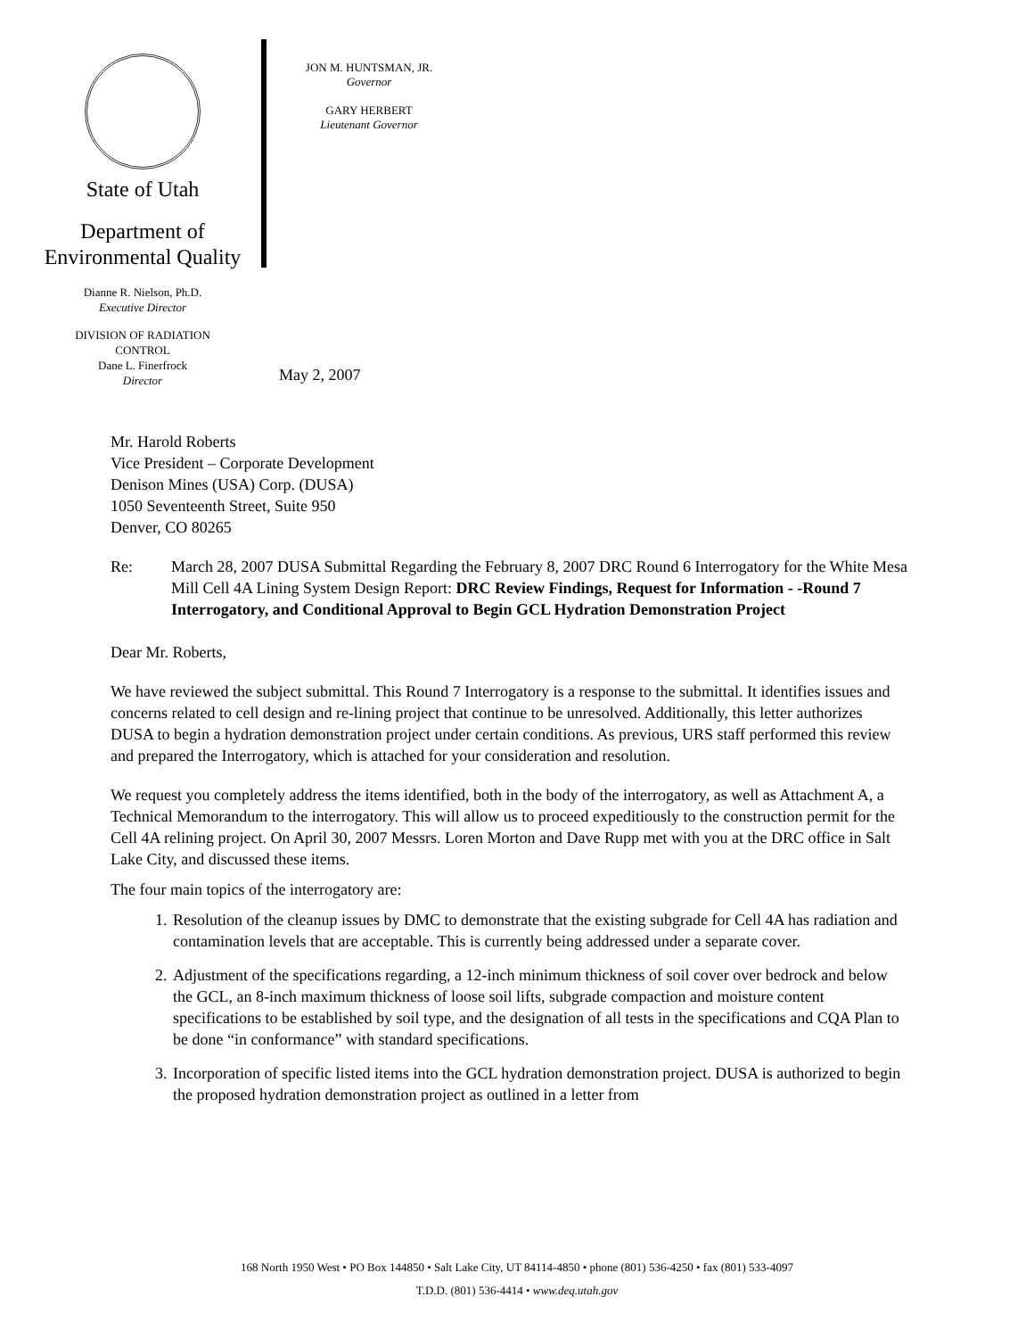State of Utah
Department of
Environmental Quality
Dianne R. Nielson, Ph.D.
Executive Director
DIVISION OF RADIATION
CONTROL
Dane L. Finerfrock
Director
JON M. HUNTSMAN, JR.
Governor
GARY HERBERT
Lieutenant Governor
May 2, 2007
Mr. Harold Roberts
Vice President – Corporate Development
Denison Mines (USA) Corp. (DUSA)
1050 Seventeenth Street, Suite 950
Denver, CO 80265
Re: March 28, 2007 DUSA Submittal Regarding the February 8, 2007 DRC Round 6 Interrogatory for the White Mesa Mill Cell 4A Lining System Design Report: DRC Review Findings, Request for Information - -Round 7 Interrogatory, and Conditional Approval to Begin GCL Hydration Demonstration Project
Dear Mr. Roberts,
We have reviewed the subject submittal. This Round 7 Interrogatory is a response to the submittal. It identifies issues and concerns related to cell design and re-lining project that continue to be unresolved. Additionally, this letter authorizes DUSA to begin a hydration demonstration project under certain conditions. As previous, URS staff performed this review and prepared the Interrogatory, which is attached for your consideration and resolution.
We request you completely address the items identified, both in the body of the interrogatory, as well as Attachment A, a Technical Memorandum to the interrogatory. This will allow us to proceed expeditiously to the construction permit for the Cell 4A relining project. On April 30, 2007 Messrs. Loren Morton and Dave Rupp met with you at the DRC office in Salt Lake City, and discussed these items.
The four main topics of the interrogatory are:
1. Resolution of the cleanup issues by DMC to demonstrate that the existing subgrade for Cell 4A has radiation and contamination levels that are acceptable. This is currently being addressed under a separate cover.
2. Adjustment of the specifications regarding, a 12-inch minimum thickness of soil cover over bedrock and below the GCL, an 8-inch maximum thickness of loose soil lifts, subgrade compaction and moisture content specifications to be established by soil type, and the designation of all tests in the specifications and CQA Plan to be done “in conformance” with standard specifications.
3. Incorporation of specific listed items into the GCL hydration demonstration project. DUSA is authorized to begin the proposed hydration demonstration project as outlined in a letter from
168 North 1950 West • PO Box 144850 • Salt Lake City, UT 84114-4850 • phone (801) 536-4250 • fax (801) 533-4097
T.D.D. (801) 536-4414 • www.deq.utah.gov